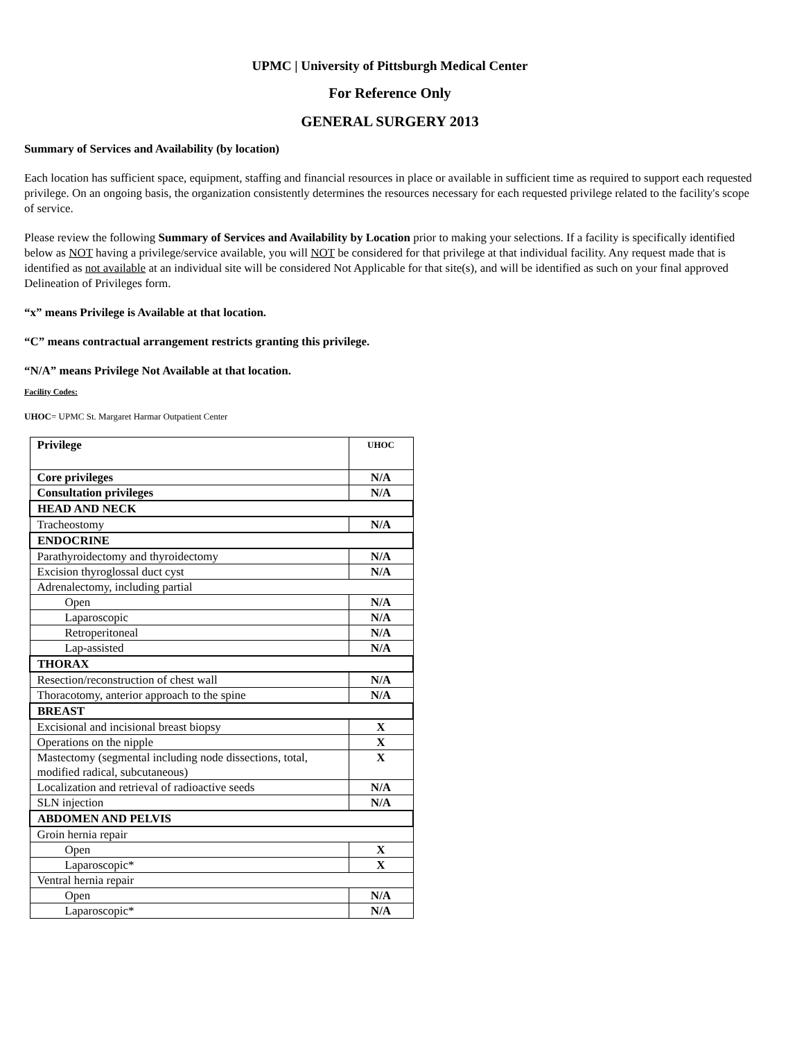UPMC | University of Pittsburgh Medical Center
For Reference Only
GENERAL SURGERY 2013
Summary of Services and Availability (by location)
Each location has sufficient space, equipment, staffing and financial resources in place or available in sufficient time as required to support each requested privilege. On an ongoing basis, the organization consistently determines the resources necessary for each requested privilege related to the facility's scope of service.
Please review the following Summary of Services and Availability by Location prior to making your selections. If a facility is specifically identified below as NOT having a privilege/service available, you will NOT be considered for that privilege at that individual facility. Any request made that is identified as not available at an individual site will be considered Not Applicable for that site(s), and will be identified as such on your final approved Delineation of Privileges form.
“x” means Privilege is Available at that location.
“C” means contractual arrangement restricts granting this privilege.
“N/A” means Privilege Not Available at that location.
Facility Codes:
UHOC= UPMC St. Margaret Harmar Outpatient Center
| Privilege | UHOC |
| Core privileges | N/A |
| Consultation privileges | N/A |
| HEAD AND NECK | |
| Tracheostomy | N/A |
| ENDOCRINE | |
| Parathyroidectomy and thyroidectomy | N/A |
| Excision thyroglossal duct cyst | N/A |
| Adrenalectomy, including partial | |
| Open | N/A |
| Laparoscopic | N/A |
| Retroperitoneal | N/A |
| Lap-assisted | N/A |
| THORAX | |
| Resection/reconstruction of chest wall | N/A |
| Thoracotomy, anterior approach to the spine | N/A |
| BREAST | |
| Excisional and incisional breast biopsy | X |
| Operations on the nipple | X |
| Mastectomy (segmental including node dissections, total, modified radical, subcutaneous) | X |
| Localization and retrieval of radioactive seeds | N/A |
| SLN injection | N/A |
| ABDOMEN AND PELVIS | |
| Groin hernia repair | |
| Open | X |
| Laparoscopic* | X |
| Ventral hernia repair | |
| Open | N/A |
| Laparoscopic* | N/A |